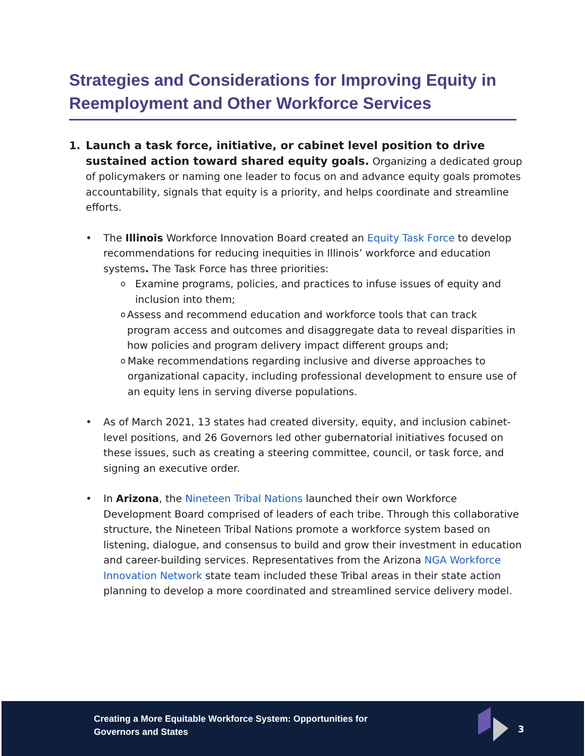Strategies and Considerations for Improving Equity in Reemployment and Other Workforce Services
1. Launch a task force, initiative, or cabinet level position to drive sustained action toward shared equity goals. Organizing a dedicated group of policymakers or naming one leader to focus on and advance equity goals promotes accountability, signals that equity is a priority, and helps coordinate and streamline efforts.
• The Illinois Workforce Innovation Board created an Equity Task Force to develop recommendations for reducing inequities in Illinois’ workforce and education systems. The Task Force has three priorities:
o
Examine programs, policies, and practices to infuse issues of equity and inclusion into them;
o
Assess and recommend education and workforce tools that can track program access and outcomes and disaggregate data to reveal disparities in how policies and program delivery impact different groups and;
o
Make recommendations regarding inclusive and diverse approaches to organizational capacity, including professional development to ensure use of an equity lens in serving diverse populations.
• As of March 2021, 13 states had created diversity, equity, and inclusion cabinet-level positions, and 26 Governors led other gubernatorial initiatives focused on these issues, such as creating a steering committee, council, or task force, and signing an executive order.
• In Arizona, the Nineteen Tribal Nations launched their own Workforce Development Board comprised of leaders of each tribe. Through this collaborative structure, the Nineteen Tribal Nations promote a workforce system based on listening, dialogue, and consensus to build and grow their investment in education and career-building services. Representatives from the Arizona NGA Workforce Innovation Network state team included these Tribal areas in their state action planning to develop a more coordinated and streamlined service delivery model.
Creating a More Equitable Workforce System: Opportunities for
Governors and States
3